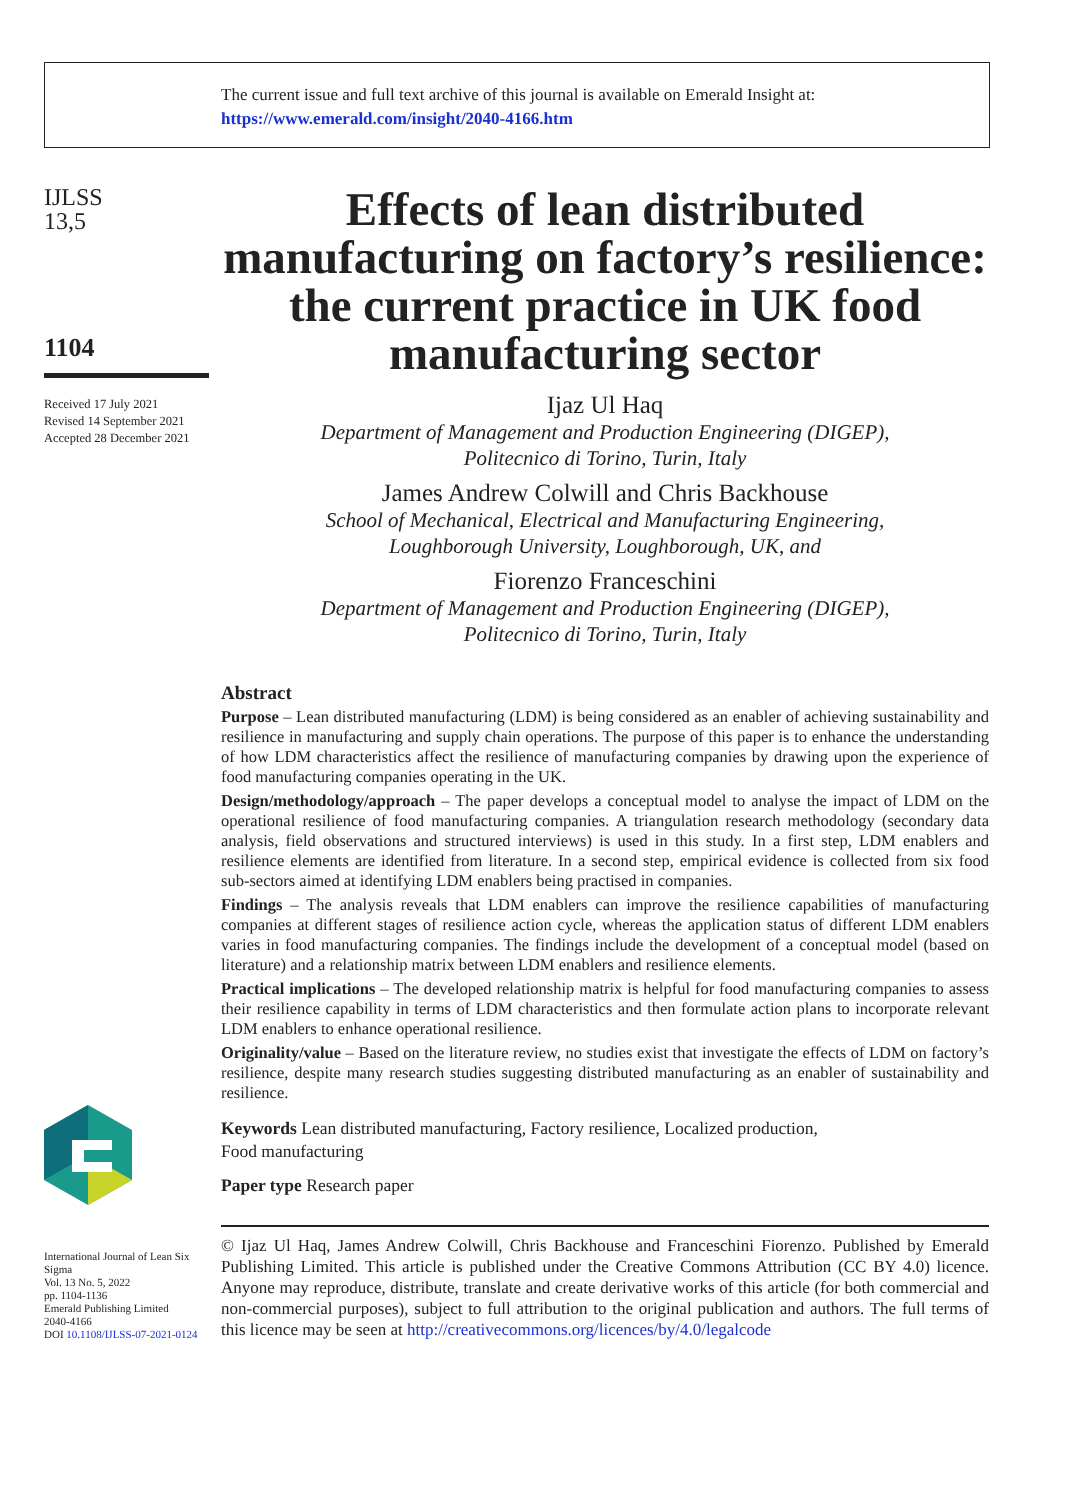The current issue and full text archive of this journal is available on Emerald Insight at:
https://www.emerald.com/insight/2040-4166.htm
IJLSS
13,5
1104
Received 17 July 2021
Revised 14 September 2021
Accepted 28 December 2021
Effects of lean distributed manufacturing on factory’s resilience: the current practice in UK food manufacturing sector
Ijaz Ul Haq
Department of Management and Production Engineering (DIGEP),
Politecnico di Torino, Turin, Italy
James Andrew Colwill and Chris Backhouse
School of Mechanical, Electrical and Manufacturing Engineering,
Loughborough University, Loughborough, UK, and
Fiorenzo Franceschini
Department of Management and Production Engineering (DIGEP),
Politecnico di Torino, Turin, Italy
Abstract
Purpose – Lean distributed manufacturing (LDM) is being considered as an enabler of achieving sustainability and resilience in manufacturing and supply chain operations. The purpose of this paper is to enhance the understanding of how LDM characteristics affect the resilience of manufacturing companies by drawing upon the experience of food manufacturing companies operating in the UK.
Design/methodology/approach – The paper develops a conceptual model to analyse the impact of LDM on the operational resilience of food manufacturing companies. A triangulation research methodology (secondary data analysis, field observations and structured interviews) is used in this study. In a first step, LDM enablers and resilience elements are identified from literature. In a second step, empirical evidence is collected from six food sub-sectors aimed at identifying LDM enablers being practised in companies.
Findings – The analysis reveals that LDM enablers can improve the resilience capabilities of manufacturing companies at different stages of resilience action cycle, whereas the application status of different LDM enablers varies in food manufacturing companies. The findings include the development of a conceptual model (based on literature) and a relationship matrix between LDM enablers and resilience elements.
Practical implications – The developed relationship matrix is helpful for food manufacturing companies to assess their resilience capability in terms of LDM characteristics and then formulate action plans to incorporate relevant LDM enablers to enhance operational resilience.
Originality/value – Based on the literature review, no studies exist that investigate the effects of LDM on factory’s resilience, despite many research studies suggesting distributed manufacturing as an enabler of sustainability and resilience.
Keywords Lean distributed manufacturing, Factory resilience, Localized production,
Food manufacturing
Paper type Research paper
© Ijaz Ul Haq, James Andrew Colwill, Chris Backhouse and Franceschini Fiorenzo. Published by Emerald Publishing Limited. This article is published under the Creative Commons Attribution (CC BY 4.0) licence. Anyone may reproduce, distribute, translate and create derivative works of this article (for both commercial and non-commercial purposes), subject to full attribution to the original publication and authors. The full terms of this licence may be seen at http://creativecommons.org/licences/by/4.0/legalcode
International Journal of Lean Six Sigma
Vol. 13 No. 5, 2022
pp. 1104-1136
Emerald Publishing Limited
2040-4166
DOI 10.1108/IJLSS-07-2021-0124